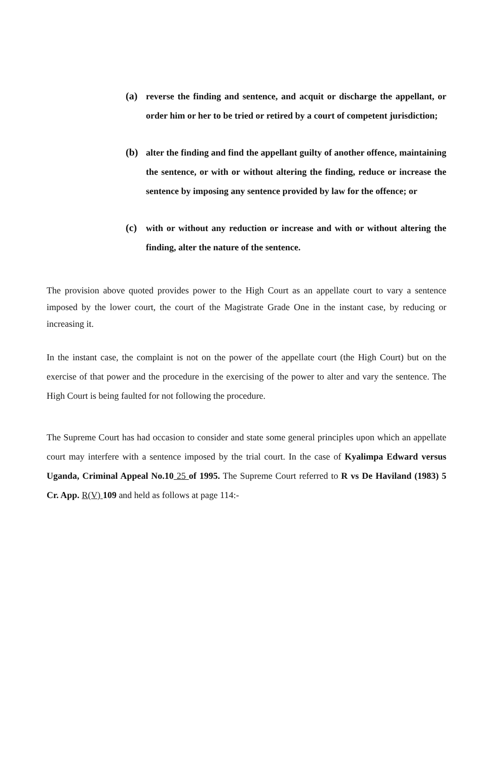(a) reverse the finding and sentence, and acquit or discharge the appellant, or order him or her to be tried or retired by a court of competent jurisdiction;
(b) alter the finding and find the appellant guilty of another offence, maintaining the sentence, or with or without altering the finding, reduce or increase the sentence by imposing any sentence provided by law for the offence; or
(c) with or without any reduction or increase and with or without altering the finding, alter the nature of the sentence.
The provision above quoted provides power to the High Court as an appellate court to vary a sentence imposed by the lower court, the court of the Magistrate Grade One in the instant case, by reducing or increasing it.
In the instant case, the complaint is not on the power of the appellate court (the High Court) but on the exercise of that power and the procedure in the exercising of the power to alter and vary the sentence. The High Court is being faulted for not following the procedure.
The Supreme Court has had occasion to consider and state some general principles upon which an appellate court may interfere with a sentence imposed by the trial court. In the case of Kyalimpa Edward versus Uganda, Criminal Appeal No.10 25 of 1995. The Supreme Court referred to R vs De Haviland (1983) 5 Cr. App. R(V) 109 and held as follows at page 114:-